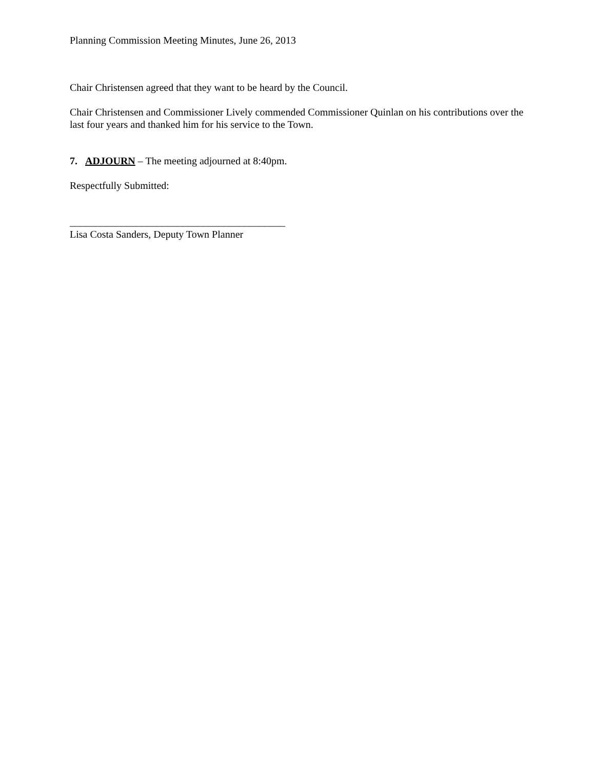Planning Commission Meeting Minutes, June 26, 2013
Chair Christensen agreed that they want to be heard by the Council.
Chair Christensen and Commissioner Lively commended Commissioner Quinlan on his contributions over the last four years and thanked him for his service to the Town.
7. ADJOURN – The meeting adjourned at 8:40pm.
Respectfully Submitted:
__________________________________________
Lisa Costa Sanders, Deputy Town Planner